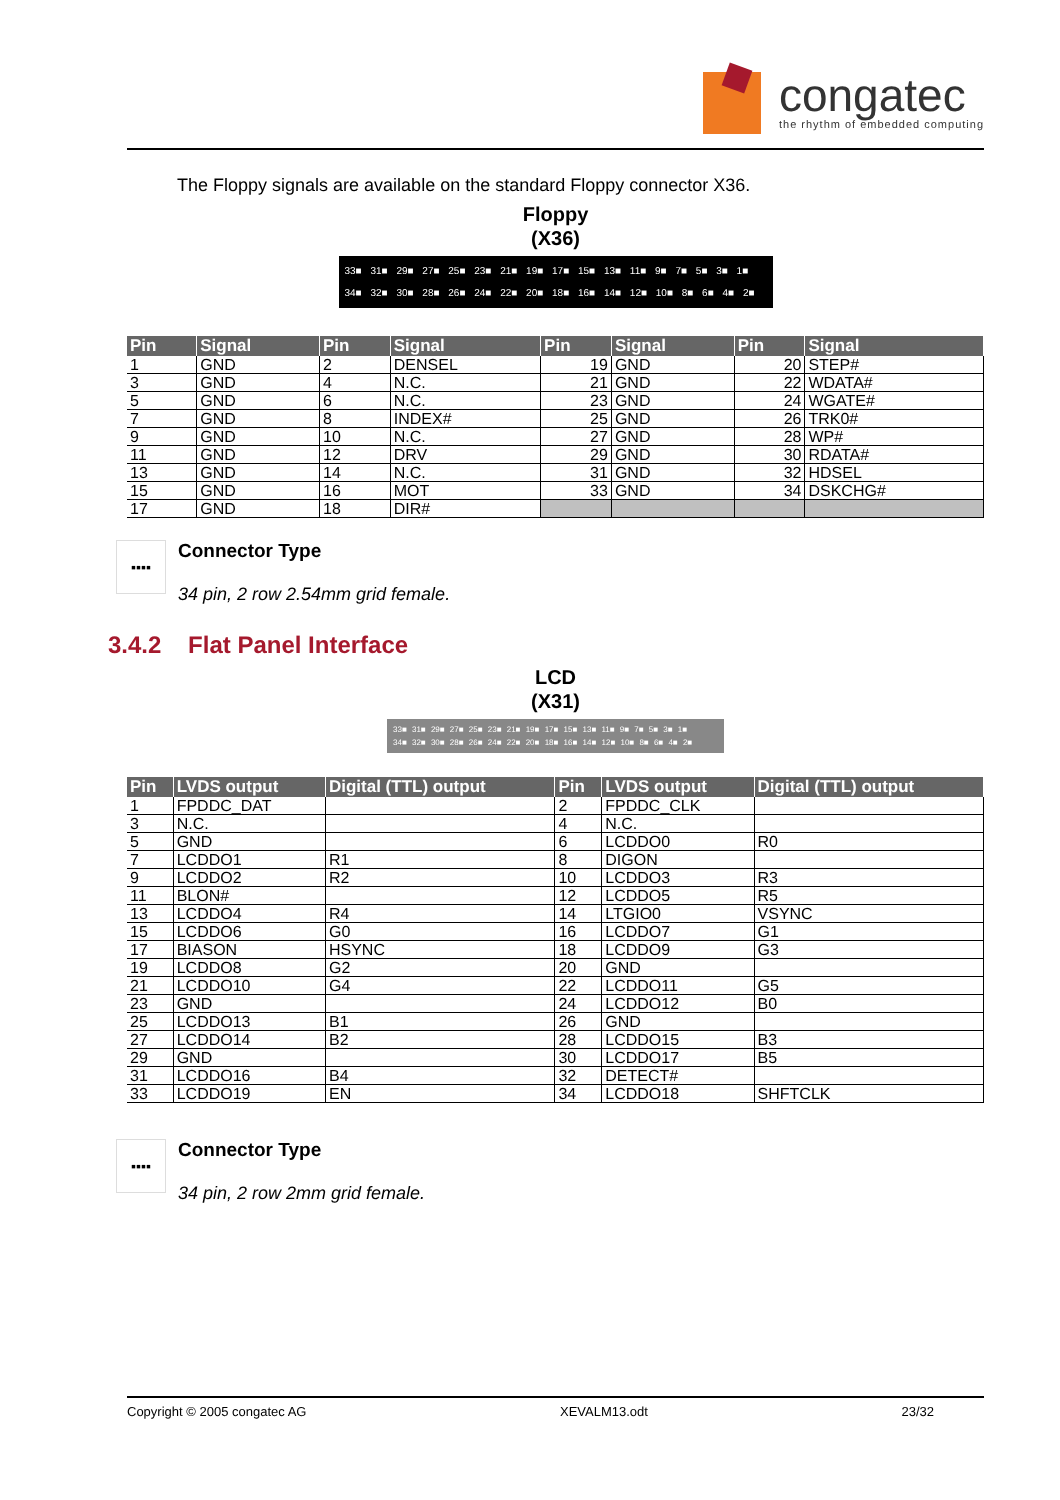congatec
the rhythm of embedded computing
The Floppy signals are available on the standard Floppy connector X36.
Floppy
(X36)
33■ 31■ 29■ 27■ 25■ 23■ 21■ 19■ 17■ 15■ 13■ 11■ 9■ 7■ 5■ 3■ 1■
34■ 32■ 30■ 28■ 26■ 24■ 22■ 20■ 18■ 16■ 14■ 12■ 10■ 8■ 6■ 4■ 2■
| Pin | Signal | Pin | Signal | Pin | Signal | Pin | Signal |
| --- | --- | --- | --- | --- | --- | --- | --- |
| 1 | GND | 2 | DENSEL | 19 | GND | 20 | STEP# |
| 3 | GND | 4 | N.C. | 21 | GND | 22 | WDATA# |
| 5 | GND | 6 | N.C. | 23 | GND | 24 | WGATE# |
| 7 | GND | 8 | INDEX# | 25 | GND | 26 | TRK0# |
| 9 | GND | 10 | N.C. | 27 | GND | 28 | WP# |
| 11 | GND | 12 | DRV | 29 | GND | 30 | RDATA# |
| 13 | GND | 14 | N.C. | 31 | GND | 32 | HDSEL |
| 15 | GND | 16 | MOT | 33 | GND | 34 | DSKCHG# |
| 17 | GND | 18 | DIR# | | | | |
▪▪▪▪
Connector Type
34 pin, 2 row 2.54mm grid female.
3.4.2 Flat Panel Interface
LCD
(X31)
33■ 31■ 29■ 27■ 25■ 23■ 21■ 19■ 17■ 15■ 13■ 11■ 9■ 7■ 5■ 3■ 1■
34■ 32■ 30■ 28■ 26■ 24■ 22■ 20■ 18■ 16■ 14■ 12■ 10■ 8■ 6■ 4■ 2■
| Pin | LVDS output | Digital (TTL) output | Pin | LVDS output | Digital (TTL) output |
| --- | --- | --- | --- | --- | --- |
| 1 | FPDDC_DAT | | 2 | FPDDC_CLK | |
| 3 | N.C. | | 4 | N.C. | |
| 5 | GND | | 6 | LCDDO0 | R0 |
| 7 | LCDDO1 | R1 | 8 | DIGON | |
| 9 | LCDDO2 | R2 | 10 | LCDDO3 | R3 |
| 11 | BLON# | | 12 | LCDDO5 | R5 |
| 13 | LCDDO4 | R4 | 14 | LTGIO0 | VSYNC |
| 15 | LCDDO6 | G0 | 16 | LCDDO7 | G1 |
| 17 | BIASON | HSYNC | 18 | LCDDO9 | G3 |
| 19 | LCDDO8 | G2 | 20 | GND | |
| 21 | LCDDO10 | G4 | 22 | LCDDO11 | G5 |
| 23 | GND | | 24 | LCDDO12 | B0 |
| 25 | LCDDO13 | B1 | 26 | GND | |
| 27 | LCDDO14 | B2 | 28 | LCDDO15 | B3 |
| 29 | GND | | 30 | LCDDO17 | B5 |
| 31 | LCDDO16 | B4 | 32 | DETECT# | |
| 33 | LCDDO19 | EN | 34 | LCDDO18 | SHFTCLK |
▪▪▪▪
Connector Type
34 pin, 2 row 2mm grid female.
Copyright © 2005 congatec AG XEVALM13.odt 23/32